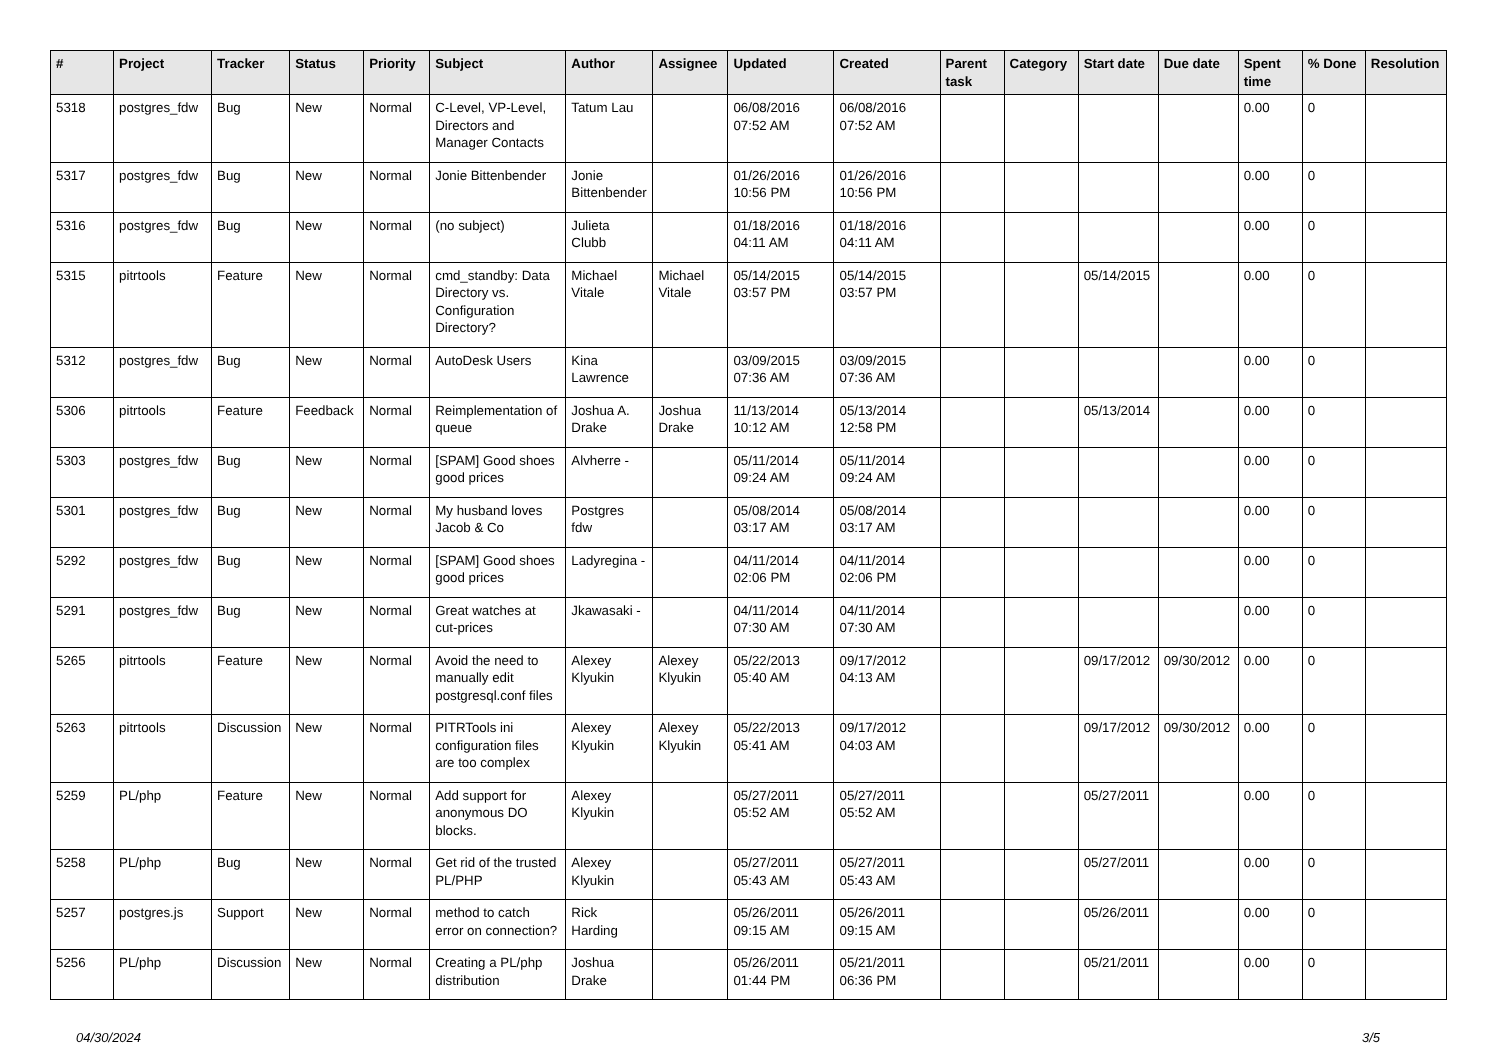| # | Project | Tracker | Status | Priority | Subject | Author | Assignee | Updated | Created | Parent task | Category | Start date | Due date | Spent time | % Done | Resolution |
| --- | --- | --- | --- | --- | --- | --- | --- | --- | --- | --- | --- | --- | --- | --- | --- | --- |
| 5318 | postgres_fdw | Bug | New | Normal | C-Level, VP-Level, Directors and Manager Contacts | Tatum Lau | | 06/08/2016 07:52 AM | 06/08/2016 07:52 AM | | | | | 0.00 | 0 | |
| 5317 | postgres_fdw | Bug | New | Normal | Jonie Bittenbender | Jonie Bittenbender | | 01/26/2016 10:56 PM | 01/26/2016 10:56 PM | | | | | 0.00 | 0 | |
| 5316 | postgres_fdw | Bug | New | Normal | (no subject) | Julieta Clubb | | 01/18/2016 04:11 AM | 01/18/2016 04:11 AM | | | | | 0.00 | 0 | |
| 5315 | pitrtools | Feature | New | Normal | cmd_standby: Data Directory vs. Configuration Directory? | Michael Vitale | Michael Vitale | 05/14/2015 03:57 PM | 05/14/2015 03:57 PM | | | 05/14/2015 | | 0.00 | 0 | |
| 5312 | postgres_fdw | Bug | New | Normal | AutoDesk Users | Kina Lawrence | | 03/09/2015 07:36 AM | 03/09/2015 07:36 AM | | | | | 0.00 | 0 | |
| 5306 | pitrtools | Feature | Feedback | Normal | Reimplementation of queue | Joshua A. Drake | Joshua Drake | 11/13/2014 10:12 AM | 05/13/2014 12:58 PM | | | 05/13/2014 | | 0.00 | 0 | |
| 5303 | postgres_fdw | Bug | New | Normal | [SPAM] Good shoes good prices | Alvherre - | | 05/11/2014 09:24 AM | 05/11/2014 09:24 AM | | | | | 0.00 | 0 | |
| 5301 | postgres_fdw | Bug | New | Normal | My husband loves Jacob & Co | Postgres fdw | | 05/08/2014 03:17 AM | 05/08/2014 03:17 AM | | | | | 0.00 | 0 | |
| 5292 | postgres_fdw | Bug | New | Normal | [SPAM] Good shoes good prices | Ladyregina - | | 04/11/2014 02:06 PM | 04/11/2014 02:06 PM | | | | | 0.00 | 0 | |
| 5291 | postgres_fdw | Bug | New | Normal | Great watches at cut-prices | Jkawasaki - | | 04/11/2014 07:30 AM | 04/11/2014 07:30 AM | | | | | 0.00 | 0 | |
| 5265 | pitrtools | Feature | New | Normal | Avoid the need to manually edit postgresql.conf files | Alexey Klyukin | Alexey Klyukin | 05/22/2013 05:40 AM | 09/17/2012 04:13 AM | | | 09/17/2012 | 09/30/2012 | 0.00 | 0 | |
| 5263 | pitrtools | Discussion | New | Normal | PITRTools ini configuration files are too complex | Alexey Klyukin | Alexey Klyukin | 05/22/2013 05:41 AM | 09/17/2012 04:03 AM | | | 09/17/2012 | 09/30/2012 | 0.00 | 0 | |
| 5259 | PL/php | Feature | New | Normal | Add support for anonymous DO blocks. | Alexey Klyukin | | 05/27/2011 05:52 AM | 05/27/2011 05:52 AM | | | 05/27/2011 | | 0.00 | 0 | |
| 5258 | PL/php | Bug | New | Normal | Get rid of the trusted PL/PHP | Alexey Klyukin | | 05/27/2011 05:43 AM | 05/27/2011 05:43 AM | | | 05/27/2011 | | 0.00 | 0 | |
| 5257 | postgres.js | Support | New | Normal | method to catch error on connection? | Rick Harding | | 05/26/2011 09:15 AM | 05/26/2011 09:15 AM | | | 05/26/2011 | | 0.00 | 0 | |
| 5256 | PL/php | Discussion | New | Normal | Creating a PL/php distribution | Joshua Drake | | 05/26/2011 01:44 PM | 05/21/2011 06:36 PM | | | 05/21/2011 | | 0.00 | 0 | |
04/30/2024 3/5